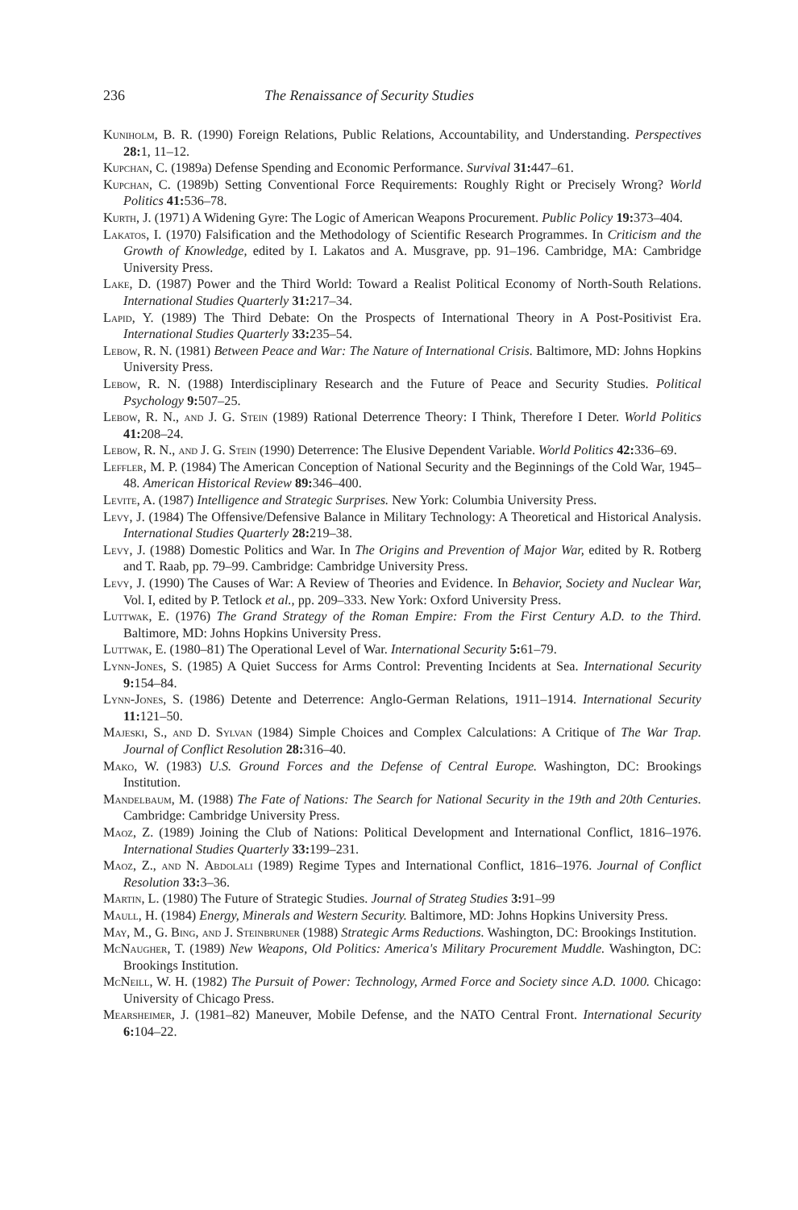236 The Renaissance of Security Studies
Kuniholm, B. R. (1990) Foreign Relations, Public Relations, Accountability, and Understanding. Perspectives 28: 1, 11–12.
Kupchan, C. (1989a) Defense Spending and Economic Performance. Survival 31: 447–61.
Kupchan, C. (1989b) Setting Conventional Force Requirements: Roughly Right or Precisely Wrong? World Politics 41: 536–78.
Kurth, J. (1971) A Widening Gyre: The Logic of American Weapons Procurement. Public Policy 19: 373–404.
Lakatos, I. (1970) Falsification and the Methodology of Scientific Research Programmes. In Criticism and the Growth of Knowledge, edited by I. Lakatos and A. Musgrave, pp. 91–196. Cambridge, MA: Cambridge University Press.
Lake, D. (1987) Power and the Third World: Toward a Realist Political Economy of North-South Relations. International Studies Quarterly 31: 217–34.
Lapid, Y. (1989) The Third Debate: On the Prospects of International Theory in A Post-Positivist Era. International Studies Quarterly 33: 235–54.
Lebow, R. N. (1981) Between Peace and War: The Nature of International Crisis. Baltimore, MD: Johns Hopkins University Press.
Lebow, R. N. (1988) Interdisciplinary Research and the Future of Peace and Security Studies. Political Psychology 9: 507–25.
Lebow, R. N., and J. G. Stein (1989) Rational Deterrence Theory: I Think, Therefore I Deter. World Politics 41: 208–24.
Lebow, R. N., and J. G. Stein (1990) Deterrence: The Elusive Dependent Variable. World Politics 42: 336–69.
Leffler, M. P. (1984) The American Conception of National Security and the Beginnings of the Cold War, 1945–48. American Historical Review 89: 346–400.
Levite, A. (1987) Intelligence and Strategic Surprises. New York: Columbia University Press.
Levy, J. (1984) The Offensive/Defensive Balance in Military Technology: A Theoretical and Histori­cal Analysis. International Studies Quarterly 28: 219–38.
Levy, J. (1988) Domestic Politics and War. In The Origins and Prevention of Major War, edited by R. Rotberg and T. Raab, pp. 79–99. Cambridge: Cambridge University Press.
Levy, J. (1990) The Causes of War: A Review of Theories and Evidence. In Behavior, Society and Nuclear War, Vol. I, edited by P. Tetlock et al., pp. 209–333. New York: Oxford University Press.
Luttwak, E. (1976) The Grand Strategy of the Roman Empire: From the First Century A.D. to the Third. Baltimore, MD: Johns Hopkins University Press.
Luttwak, E. (1980–81) The Operational Level of War. International Security 5: 61–79.
Lynn-Jones, S. (1985) A Quiet Success for Arms Control: Preventing Incidents at Sea. International Security 9: 154–84.
Lynn-Jones, S. (1986) Detente and Deterrence: Anglo-German Relations, 1911–1914. International Security 11: 121–50.
Majeski, S., and D. Sylvan (1984) Simple Choices and Complex Calculations: A Critique of The War Trap. Journal of Conflict Resolution 28: 316–40.
Mako, W. (1983) U.S. Ground Forces and the Defense of Central Europe. Washington, DC: Brookings Institution.
Mandelbaum, M. (1988) The Fate of Nations: The Search for National Security in the 19th and 20th Centuries. Cambridge: Cambridge University Press.
Maoz, Z. (1989) Joining the Club of Nations: Political Development and International Conflict, 1816–1976. International Studies Quarterly 33: 199–231.
Maoz, Z., and N. Abdolali (1989) Regime Types and International Conflict, 1816–1976. Journal of Conflict Resolution 33: 3–36.
Martin, L. (1980) The Future of Strategic Studies. Journal of Strateg Studies 3: 91–99
Maull, H. (1984) Energy, Minerals and Western Security. Baltimore, MD: Johns Hopkins University Press.
May, M., G. Bing, and J. Steinbruner (1988) Strategic Arms Reductions. Washington, DC: Brookings Institution.
McNaugher, T. (1989) New Weapons, Old Politics: America's Military Procurement Muddle. Washington, DC: Brookings Institution.
McNeill, W. H. (1982) The Pursuit of Power: Technology, Armed Force and Society since A.D. 1000. Chicago: University of Chicago Press.
Mearsheimer, J. (1981–82) Maneuver, Mobile Defense, and the NATO Central Front. International Security 6: 104–22.